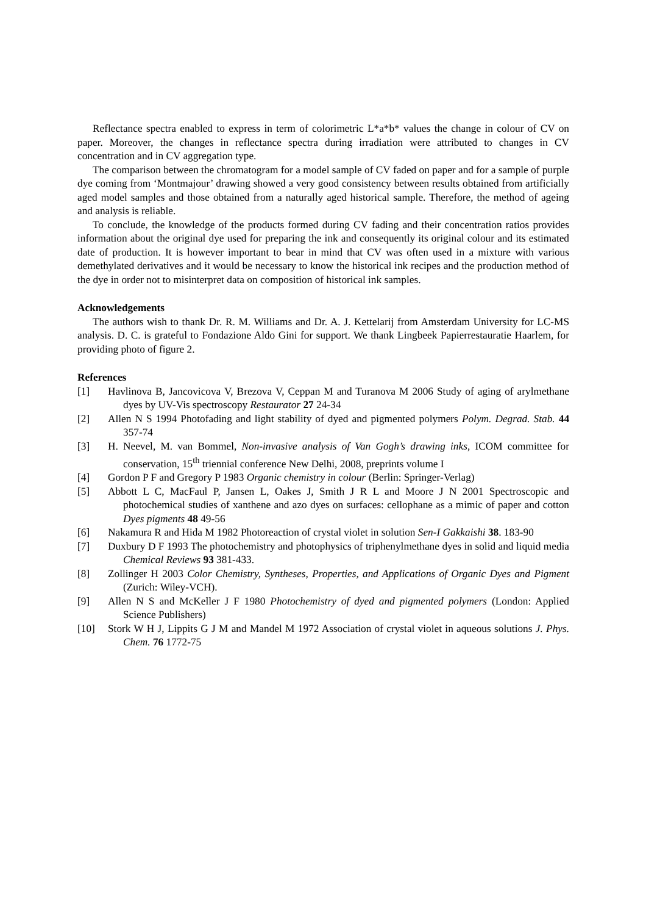Reflectance spectra enabled to express in term of colorimetric L*a*b* values the change in colour of CV on paper. Moreover, the changes in reflectance spectra during irradiation were attributed to changes in CV concentration and in CV aggregation type.
The comparison between the chromatogram for a model sample of CV faded on paper and for a sample of purple dye coming from ‘Montmajour’ drawing showed a very good consistency between results obtained from artificially aged model samples and those obtained from a naturally aged historical sample. Therefore, the method of ageing and analysis is reliable.
To conclude, the knowledge of the products formed during CV fading and their concentration ratios provides information about the original dye used for preparing the ink and consequently its original colour and its estimated date of production. It is however important to bear in mind that CV was often used in a mixture with various demethylated derivatives and it would be necessary to know the historical ink recipes and the production method of the dye in order not to misinterpret data on composition of historical ink samples.
Acknowledgements
The authors wish to thank Dr. R. M. Williams and Dr. A. J. Kettelarij from Amsterdam University for LC-MS analysis. D. C. is grateful to Fondazione Aldo Gini for support. We thank Lingbeek Papierrestauratie Haarlem, for providing photo of figure 2.
References
[1] Havlinova B, Jancovicova V, Brezova V, Ceppan M and Turanova M 2006 Study of aging of arylmethane dyes by UV-Vis spectroscopy Restaurator 27 24-34
[2] Allen N S 1994 Photofading and light stability of dyed and pigmented polymers Polym. Degrad. Stab. 44 357-74
[3] H. Neevel, M. van Bommel, Non-invasive analysis of Van Gogh’s drawing inks, ICOM committee for conservation, 15<sup>th</sup> triennial conference New Delhi, 2008, preprints volume I
[4] Gordon P F and Gregory P 1983 Organic chemistry in colour (Berlin: Springer-Verlag)
[5] Abbott L C, MacFaul P, Jansen L, Oakes J, Smith J R L and Moore J N 2001 Spectroscopic and photochemical studies of xanthene and azo dyes on surfaces: cellophane as a mimic of paper and cotton Dyes pigments 48 49-56
[6] Nakamura R and Hida M 1982 Photoreaction of crystal violet in solution Sen-I Gakkaishi 38. 183-90
[7] Duxbury D F 1993 The photochemistry and photophysics of triphenylmethane dyes in solid and liquid media Chemical Reviews 93 381-433.
[8] Zollinger H 2003 Color Chemistry, Syntheses, Properties, and Applications of Organic Dyes and Pigment (Zurich: Wiley-VCH).
[9] Allen N S and McKeller J F 1980 Photochemistry of dyed and pigmented polymers (London: Applied Science Publishers)
[10] Stork W H J, Lippits G J M and Mandel M 1972 Association of crystal violet in aqueous solutions J. Phys. Chem. 76 1772-75